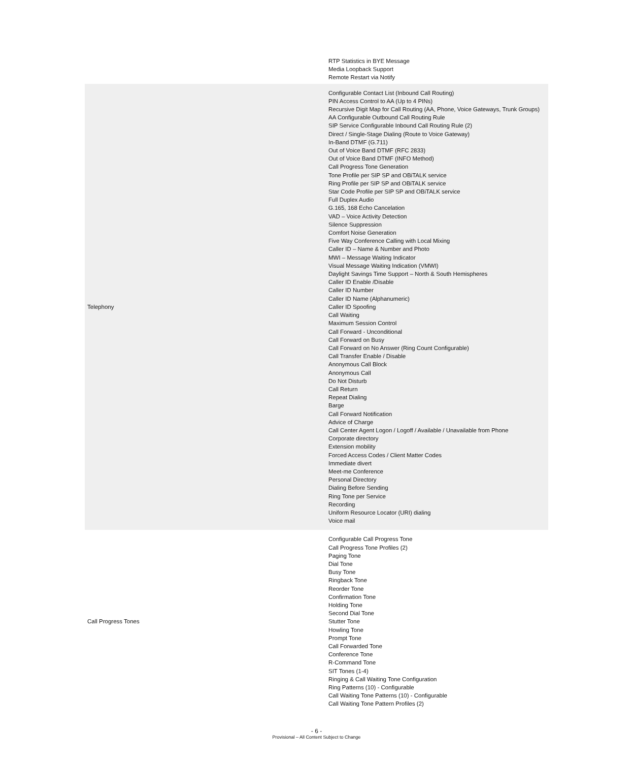| | RTP Statistics in BYE Message Media Loopback Support Remote Restart via Notify |
| Telephony | Configurable Contact List (Inbound Call Routing) PIN Access Control to AA (Up to 4 PINs) Recursive Digit Map for Call Routing (AA, Phone, Voice Gateways, Trunk Groups) AA Configurable Outbound Call Routing Rule SIP Service Configurable Inbound Call Routing Rule (2) Direct / Single-Stage Dialing (Route to Voice Gateway) In-Band DTMF (G.711) Out of Voice Band DTMF (RFC 2833) Out of Voice Band DTMF (INFO Method) Call Progress Tone Generation Tone Profile per SIP SP and OBiTALK service Ring Profile per SIP SP and OBiTALK service Star Code Profile per SIP SP and OBiTALK service Full Duplex Audio G.165, 168 Echo Cancelation VAD – Voice Activity Detection Silence Suppression Comfort Noise Generation Five Way Conference Calling with Local Mixing Caller ID – Name & Number and Photo MWI – Message Waiting Indicator Visual Message Waiting Indication (VMWI) Daylight Savings Time Support – North & South Hemispheres Caller ID Enable /Disable Caller ID Number Caller ID Name (Alphanumeric) Caller ID Spoofing Call Waiting Maximum Session Control Call Forward - Unconditional Call Forward on Busy Call Forward on No Answer (Ring Count Configurable) Call Transfer Enable / Disable Anonymous Call Block Anonymous Call Do Not Disturb Call Return Repeat Dialing Barge Call Forward Notification Advice of Charge Call Center Agent Logon / Logoff / Available / Unavailable from Phone Corporate directory Extension mobility Forced Access Codes / Client Matter Codes Immediate divert Meet-me Conference Personal Directory Dialing Before Sending Ring Tone per Service Recording Uniform Resource Locator (URI) dialing Voice mail |
| Call Progress Tones | Configurable Call Progress Tone Call Progress Tone Profiles (2) Paging Tone Dial Tone Busy Tone Ringback Tone Reorder Tone Confirmation Tone Holding Tone Second Dial Tone Stutter Tone Howling Tone Prompt Tone Call Forwarded Tone Conference Tone R-Command Tone SIT Tones (1-4) Ringing & Call Waiting Tone Configuration Ring Patterns (10) - Configurable Call Waiting Tone Patterns (10) - Configurable Call Waiting Tone Pattern Profiles (2) |
- 6 -
Provisional – All Content Subject to Change